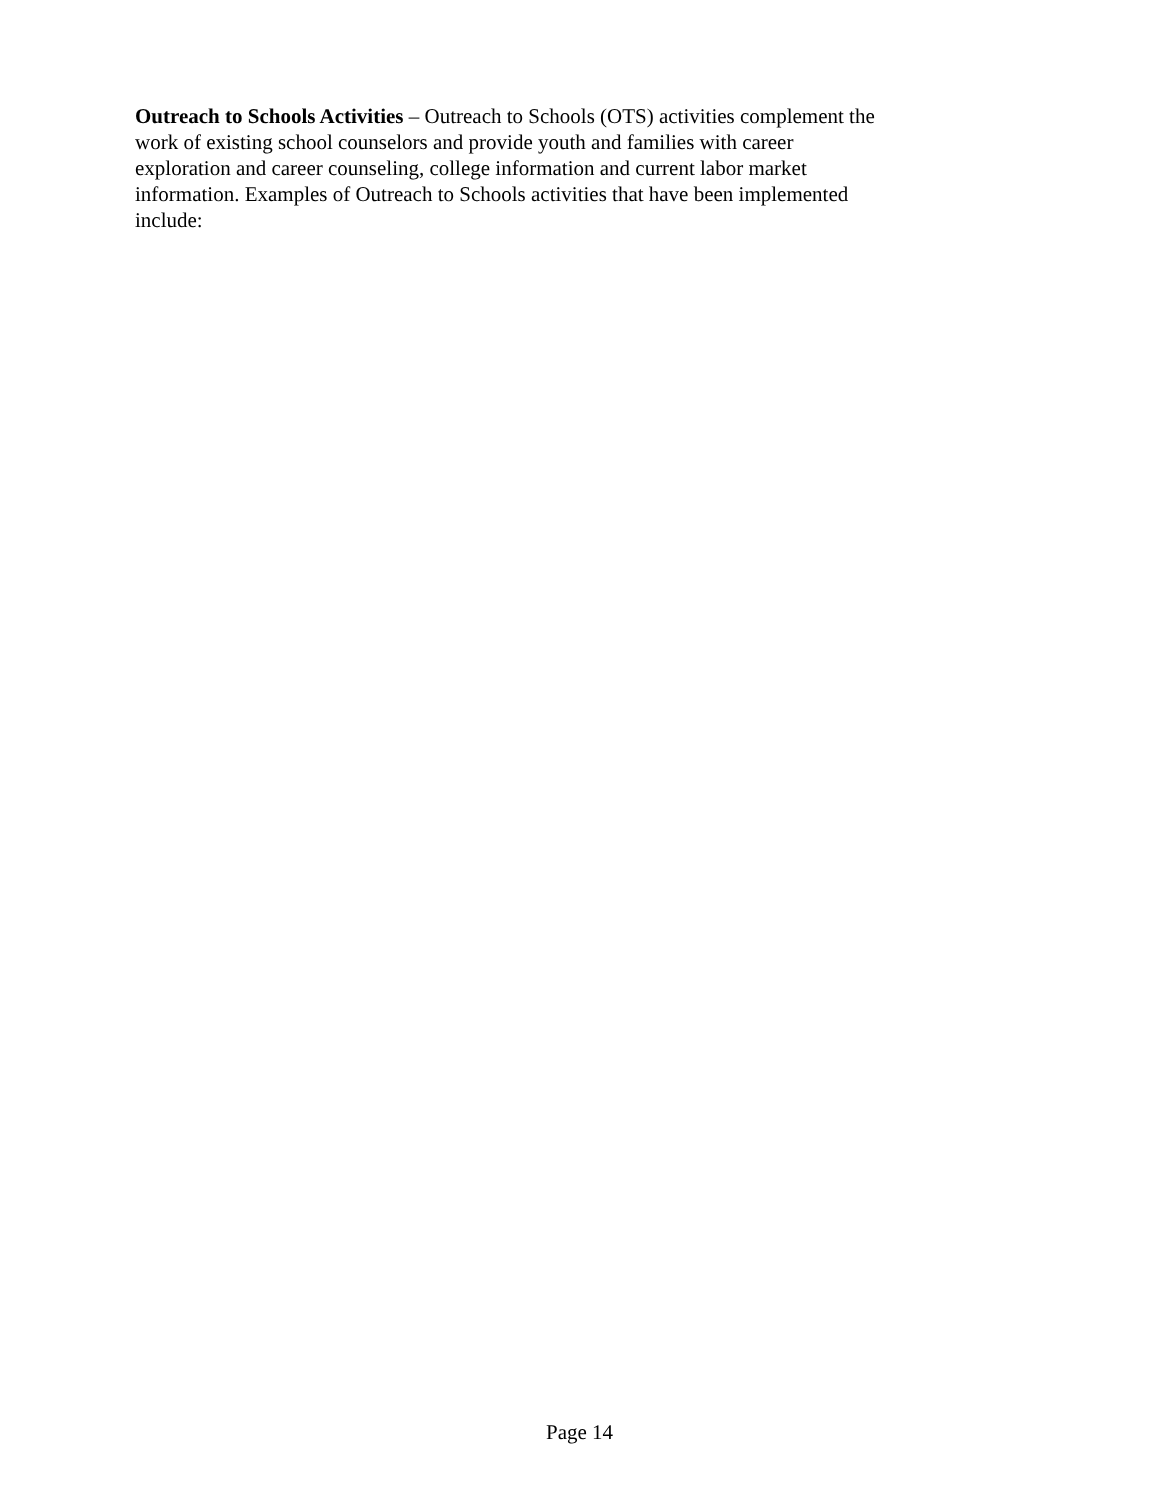Outreach to Schools Activities – Outreach to Schools (OTS) activities complement the
work of existing school counselors and provide youth and families with career
exploration and career counseling, college information and current labor market
information. Examples of Outreach to Schools activities that have been implemented
include:
Page 14